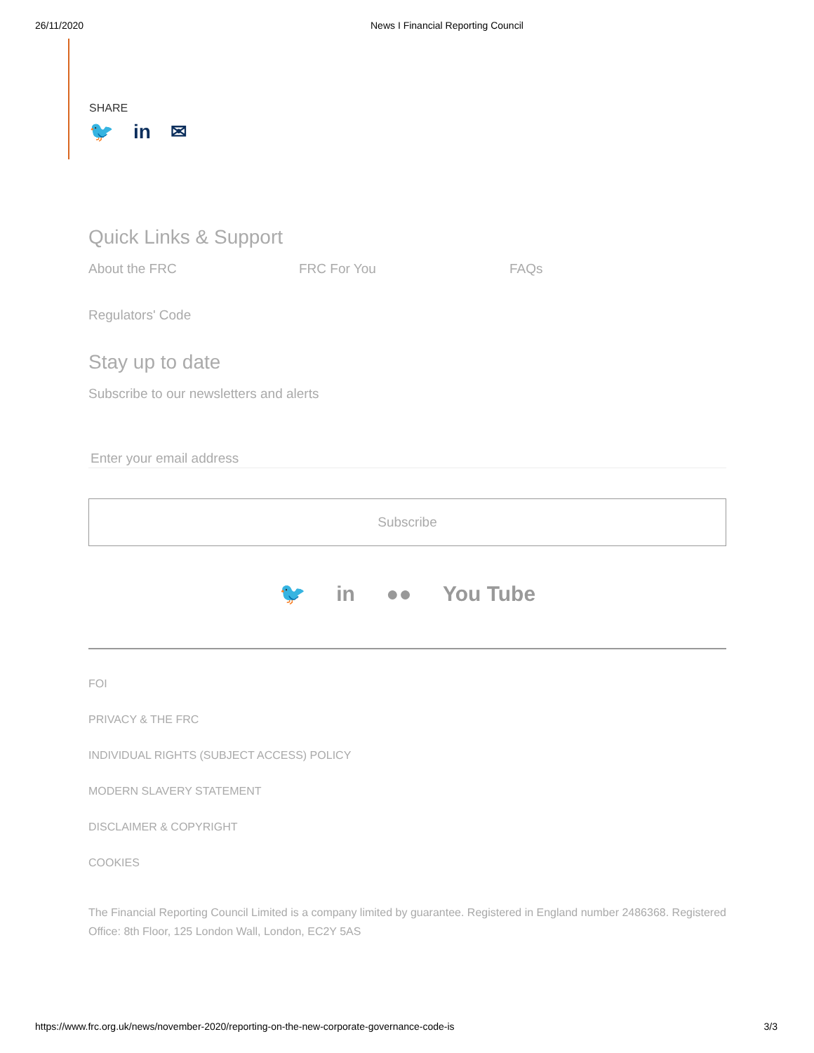26/11/2020 News I Financial Reporting Council
SHARE
🐦 in ✉
Quick Links & Support
About the FRC
FRC For You
FAQs
Regulators' Code
Stay up to date
Subscribe to our newsletters and alerts
Enter your email address
Subscribe
🐦 in ●● You Tube
FOI
PRIVACY & THE FRC
INDIVIDUAL RIGHTS (SUBJECT ACCESS) POLICY
MODERN SLAVERY STATEMENT
DISCLAIMER & COPYRIGHT
COOKIES
The Financial Reporting Council Limited is a company limited by guarantee. Registered in England number 2486368. Registered Office: 8th Floor, 125 London Wall, London, EC2Y 5AS
https://www.frc.org.uk/news/november-2020/reporting-on-the-new-corporate-governance-code-is 3/3